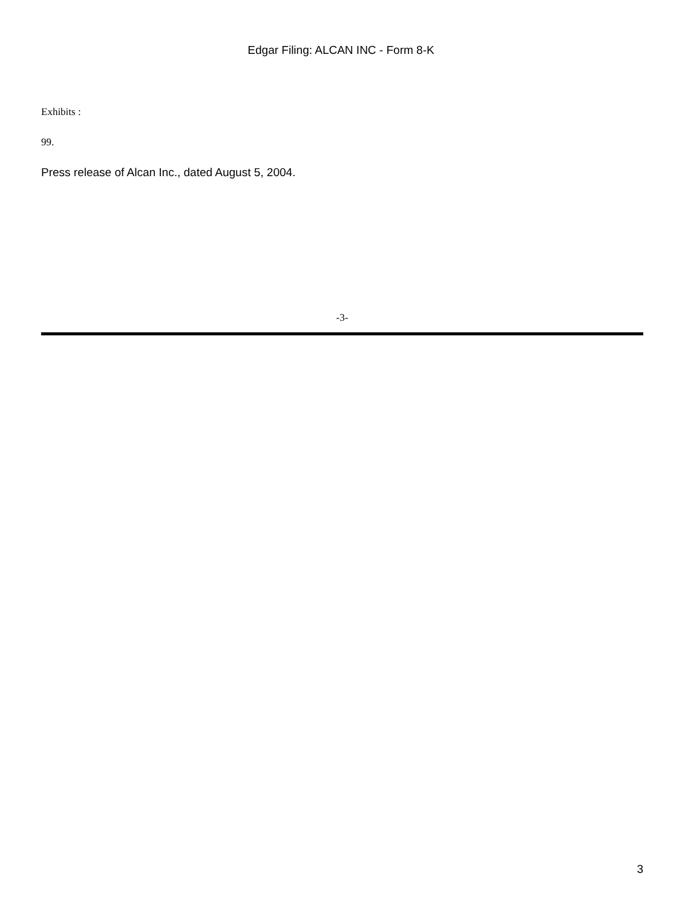Edgar Filing: ALCAN INC - Form 8-K
Exhibits :
99.
Press release of Alcan Inc., dated August 5, 2004.
-3-
3